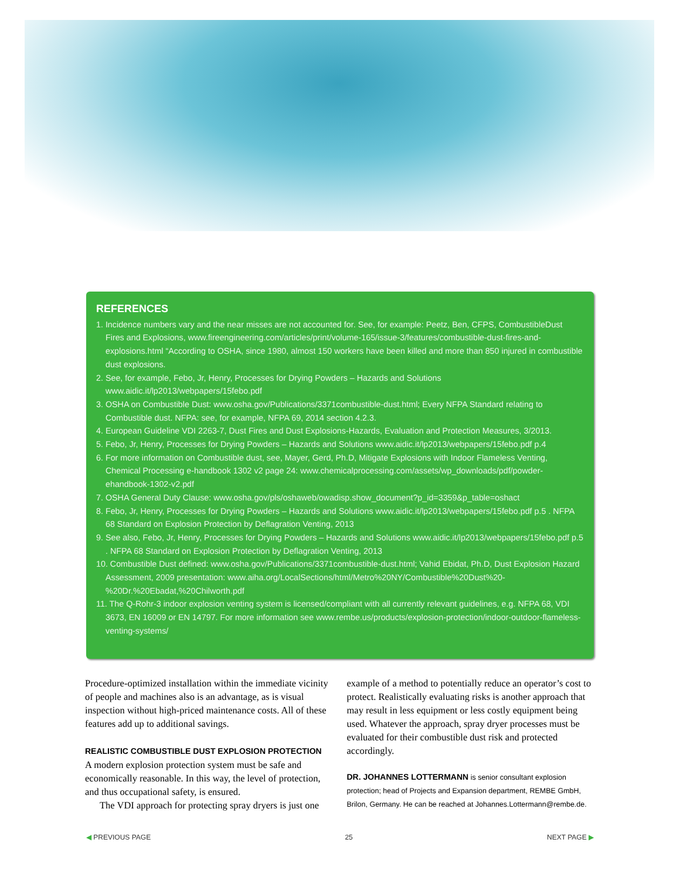REFERENCES
1. Incidence numbers vary and the near misses are not accounted for. See, for example: Peetz, Ben, CFPS, CombustibleDust Fires and Explosions, www.fireengineering.com/articles/print/volume-165/issue-3/features/combustible-dust-fires-and-explosions.html “According to OSHA, since 1980, almost 150 workers have been killed and more than 850 injured in combustible dust explosions.
2. See, for example, Febo, Jr, Henry, Processes for Drying Powders – Hazards and Solutions www.aidic.it/lp2013/webpapers/15febo.pdf
3. OSHA on Combustible Dust: www.osha.gov/Publications/3371combustible-dust.html; Every NFPA Standard relating to Combustible dust. NFPA: see, for example, NFPA 69, 2014 section 4.2.3.
4. European Guideline VDI 2263-7, Dust Fires and Dust Explosions-Hazards, Evaluation and Protection Measures, 3/2013.
5. Febo, Jr, Henry, Processes for Drying Powders – Hazards and Solutions www.aidic.it/lp2013/webpapers/15febo.pdf p.4
6. For more information on Combustible dust, see, Mayer, Gerd, Ph.D, Mitigate Explosions with Indoor Flameless Venting, Chemical Processing e-handbook 1302 v2 page 24: www.chemicalprocessing.com/assets/wp_downloads/pdf/powder-ehandbook-1302-v2.pdf
7. OSHA General Duty Clause: www.osha.gov/pls/oshaweb/owadisp.show_document?p_id=3359&p_table=oshact
8. Febo, Jr, Henry, Processes for Drying Powders – Hazards and Solutions www.aidic.it/lp2013/webpapers/15febo.pdf p.5 . NFPA 68 Standard on Explosion Protection by Deflagration Venting, 2013
9. See also, Febo, Jr, Henry, Processes for Drying Powders – Hazards and Solutions www.aidic.it/lp2013/webpapers/15febo.pdf p.5 . NFPA 68 Standard on Explosion Protection by Deflagration Venting, 2013
10. Combustible Dust defined: www.osha.gov/Publications/3371combustible-dust.html; Vahid Ebidat, Ph.D, Dust Explosion Hazard Assessment, 2009 presentation: www.aiha.org/LocalSections/html/Metro%20NY/Combustible%20Dust%20-%20Dr.%20Ebadat,%20Chilworth.pdf
11. The Q-Rohr-3 indoor explosion venting system is licensed/compliant with all currently relevant guidelines, e.g. NFPA 68, VDI 3673, EN 16009 or EN 14797. For more information see www.rembe.us/products/explosion-protection/indoor-outdoor-flameless-venting-systems/
Procedure-optimized installation within the immediate vicinity of people and machines also is an advantage, as is visual inspection without high-priced maintenance costs. All of these features add up to additional savings.
REALISTIC COMBUSTIBLE DUST EXPLOSION PROTECTION
A modern explosion protection system must be safe and economically reasonable. In this way, the level of protection, and thus occupational safety, is ensured.
The VDI approach for protecting spray dryers is just one
example of a method to potentially reduce an operator’s cost to protect. Realistically evaluating risks is another approach that may result in less equipment or less costly equipment being used. Whatever the approach, spray dryer processes must be evaluated for their combustible dust risk and protected accordingly.
DR. JOHANNES LOTTERMANN is senior consultant explosion protection; head of Projects and Expansion department, REMBE GmbH, Brilon, Germany. He can be reached at Johannes.Lottermann@rembe.de.
◀ PREVIOUS PAGE 25 NEXT PAGE ▶